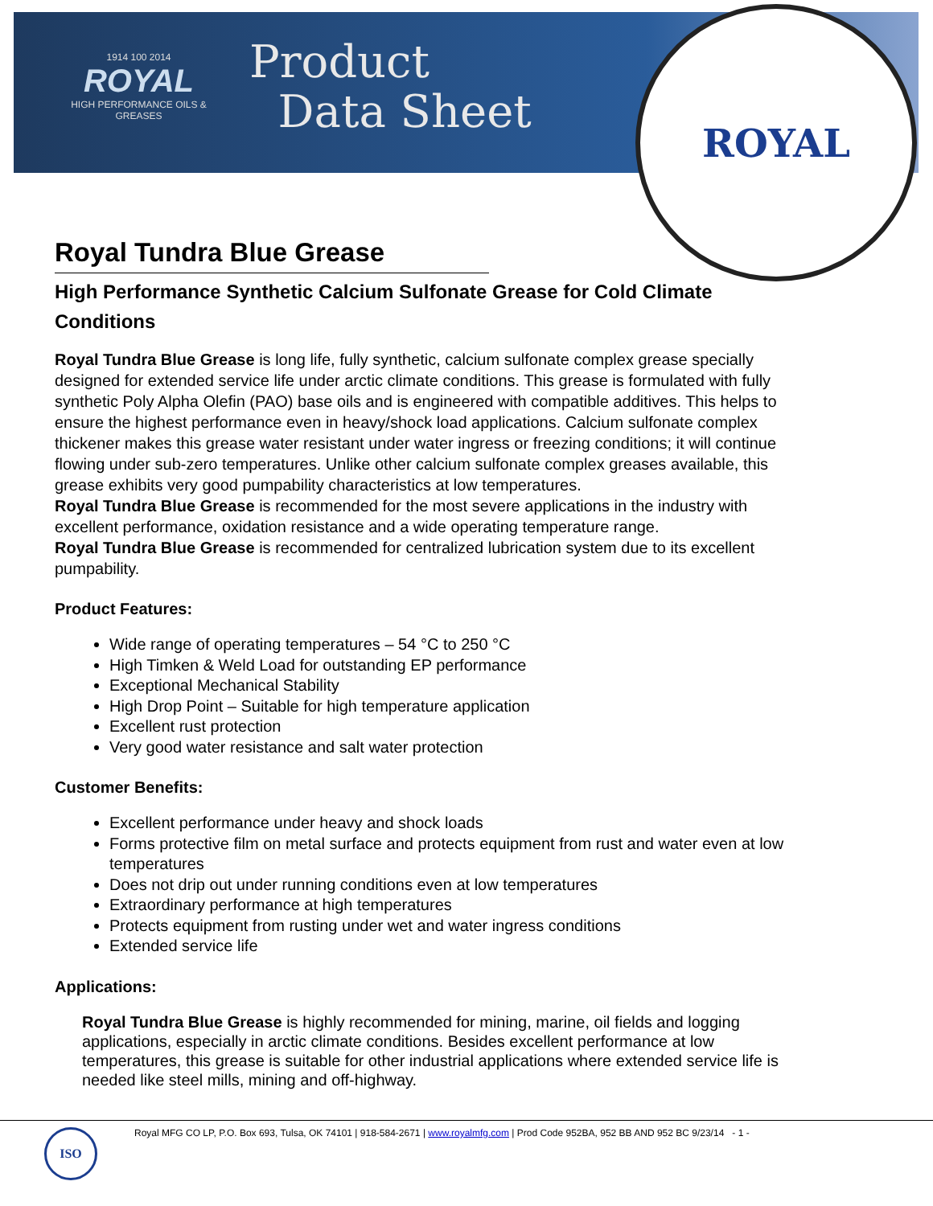ROYAL
1914 100 2014
ROYAL
HIGH PERFORMANCE OILS & GREASES
Product
Data Sheet
Royal Tundra Blue Grease
High Performance Synthetic Calcium Sulfonate Grease for Cold Climate Conditions
Royal Tundra Blue Grease is long life, fully synthetic, calcium sulfonate complex grease specially designed for extended service life under arctic climate conditions. This grease is formulated with fully synthetic Poly Alpha Olefin (PAO) base oils and is engineered with compatible additives. This helps to ensure the highest performance even in heavy/shock load applications. Calcium sulfonate complex thickener makes this grease water resistant under water ingress or freezing conditions; it will continue flowing under sub-zero temperatures. Unlike other calcium sulfonate complex greases available, this grease exhibits very good pumpability characteristics at low temperatures.
Royal Tundra Blue Grease is recommended for the most severe applications in the industry with excellent performance, oxidation resistance and a wide operating temperature range.
Royal Tundra Blue Grease is recommended for centralized lubrication system due to its excellent pumpability.
Product Features:
Wide range of operating temperatures – 54 °C to 250 °C
High Timken & Weld Load for outstanding EP performance
Exceptional Mechanical Stability
High Drop Point – Suitable for high temperature application
Excellent rust protection
Very good water resistance and salt water protection
Customer Benefits:
Excellent performance under heavy and shock loads
Forms protective film on metal surface and protects equipment from rust and water even at low temperatures
Does not drip out under running conditions even at low temperatures
Extraordinary performance at high temperatures
Protects equipment from rusting under wet and water ingress conditions
Extended service life
Applications:
Royal Tundra Blue Grease is highly recommended for mining, marine, oil fields and logging applications, especially in arctic climate conditions. Besides excellent performance at low temperatures, this grease is suitable for other industrial applications where extended service life is needed like steel mills, mining and off-highway.
ISO
Royal MFG CO LP, P.O. Box 693, Tulsa, OK 74101 | 918-584-2671 | www.royalmfg.com | Prod Code 952BA, 952 BB AND 952 BC 9/23/14 - 1 -